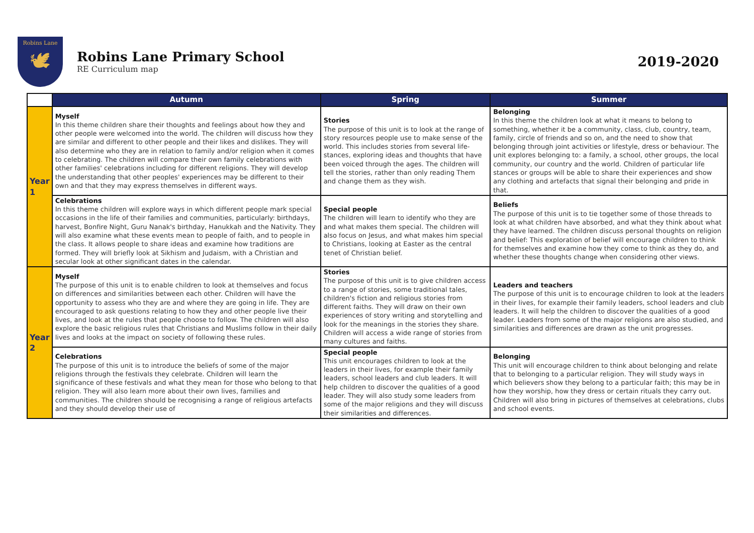Robins Lane
🕊
Robins Lane Primary School
RE Curriculum map
2019-2020
| | Autumn | Spring | Summer |
| --- | --- | --- | --- |
| Year 1 | Myself In this theme children share their thoughts and feelings about how they and other people were welcomed into the world. The children will discuss how they are similar and different to other people and their likes and dislikes. They will also determine who they are in relation to family and/or religion when it comes to celebrating. The children will compare their own family celebrations with other families' celebrations including for different religions. They will develop the understanding that other peoples' experiences may be different to their own and that they may express themselves in different ways. | Stories The purpose of this unit is to look at the range of story resources people use to make sense of the world. This includes stories from several life-stances, exploring ideas and thoughts that have been voiced through the ages. The children will tell the stories, rather than only reading Them and change them as they wish. | Belonging In this theme the children look at what it means to belong to something, whether it be a community, class, club, country, team, family, circle of friends and so on, and the need to show that belonging through joint activities or lifestyle, dress or behaviour. The unit explores belonging to: a family, a school, other groups, the local community, our country and the world. Children of particular life stances or groups will be able to share their experiences and show any clothing and artefacts that signal their belonging and pride in that. |
| | Celebrations In this theme children will explore ways in which different people mark special occasions in the life of their families and communities, particularly: birthdays, harvest, Bonfire Night, Guru Nanak's birthday, Hanukkah and the Nativity. They will also examine what these events mean to people of faith, and to people in the class. It allows people to share ideas and examine how traditions are formed. They will briefly look at Sikhism and Judaism, with a Christian and secular look at other significant dates in the calendar. | Special people The children will learn to identify who they are and what makes them special. The children will also focus on Jesus, and what makes him special to Christians, looking at Easter as the central tenet of Christian belief. | Beliefs The purpose of this unit is to tie together some of those threads to look at what children have absorbed, and what they think about what they have learned. The children discuss personal thoughts on religion and belief: This exploration of belief will encourage children to think for themselves and examine how they come to think as they do, and whether these thoughts change when considering other views. |
| Year 2 | Myself The purpose of this unit is to enable children to look at themselves and focus on differences and similarities between each other. Children will have the opportunity to assess who they are and where they are going in life. They are encouraged to ask questions relating to how they and other people live their lives, and look at the rules that people choose to follow. The children will also explore the basic religious rules that Christians and Muslims follow in their daily lives and looks at the impact on society of following these rules. | Stories The purpose of this unit is to give children access to a range of stories, some traditional tales, children's fiction and religious stories from different faiths. They will draw on their own experiences of story writing and storytelling and look for the meanings in the stories they share. Children will access a wide range of stories from many cultures and faiths. | Leaders and teachers The purpose of this unit is to encourage children to look at the leaders in their lives, for example their family leaders, school leaders and club leaders. It will help the children to discover the qualities of a good leader. Leaders from some of the major religions are also studied, and similarities and differences are drawn as the unit progresses. |
| | Celebrations The purpose of this unit is to introduce the beliefs of some of the major religions through the festivals they celebrate. Children will learn the significance of these festivals and what they mean for those who belong to that religion. They will also learn more about their own lives, families and communities. The children should be recognising a range of religious artefacts and they should develop their use of | Special people This unit encourages children to look at the leaders in their lives, for example their family leaders, school leaders and club leaders. It will help children to discover the qualities of a good leader. They will also study some leaders from some of the major religions and they will discuss their similarities and differences. | Belonging This unit will encourage children to think about belonging and relate that to belonging to a particular religion. They will study ways in which believers show they belong to a particular faith; this may be in how they worship, how they dress or certain rituals they carry out. Children will also bring in pictures of themselves at celebrations, clubs and school events. |